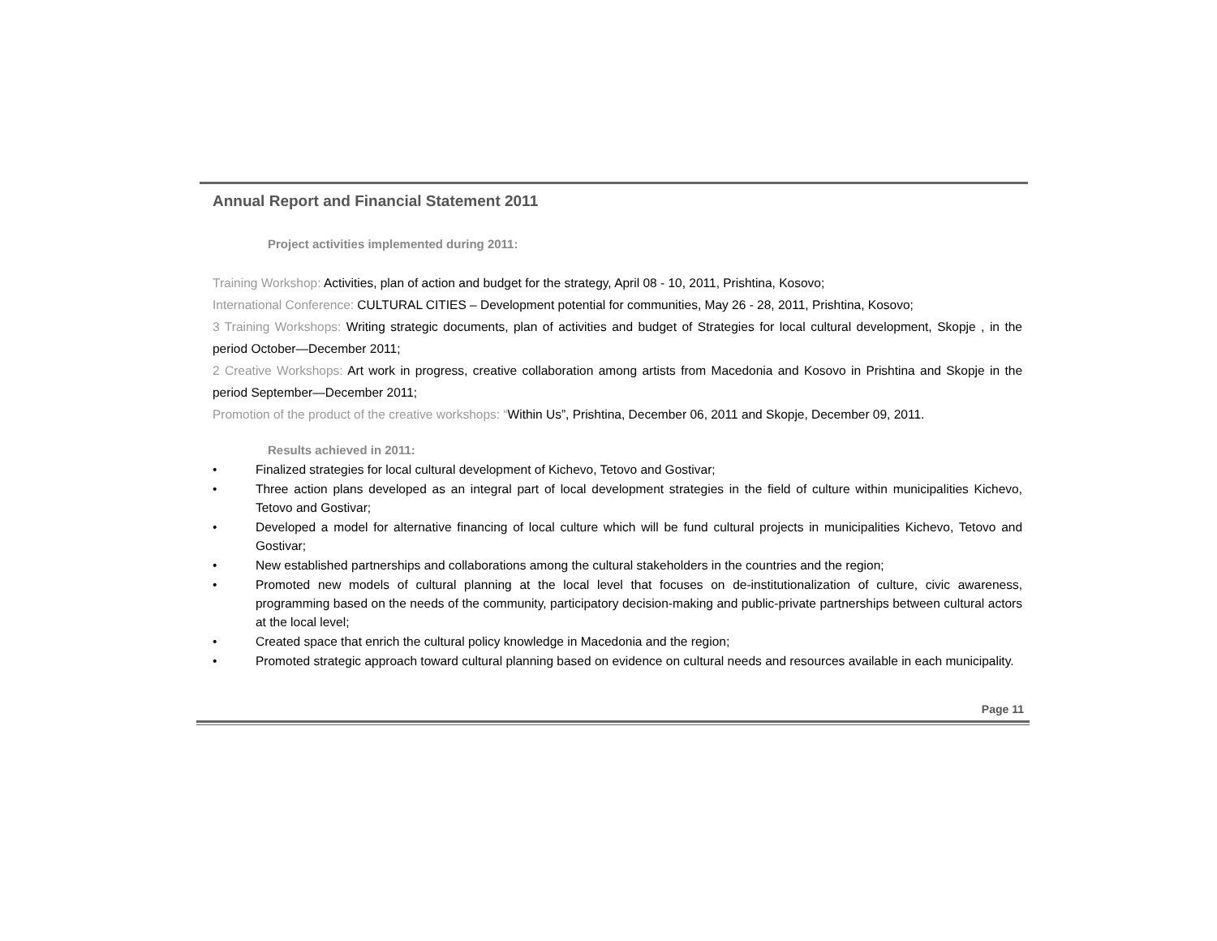Annual Report and Financial Statement 2011
Project activities implemented during 2011:
Training Workshop: Activities, plan of action and budget for the strategy, April 08 - 10, 2011, Prishtina, Kosovo;
International Conference: CULTURAL CITIES – Development potential for communities, May 26 - 28, 2011, Prishtina, Kosovo;
3 Training Workshops: Writing strategic documents, plan of activities and budget of Strategies for local cultural development, Skopje , in the period October—December 2011;
2 Creative Workshops: Art work in progress, creative collaboration among artists from Macedonia and Kosovo in Prishtina and Skopje in the period September—December 2011;
Promotion of the product of the creative workshops: “Within Us”, Prishtina, December 06, 2011 and Skopje, December 09, 2011.
Results achieved in 2011:
• Finalized strategies for local cultural development of Kichevo, Tetovo and Gostivar;
• Three action plans developed as an integral part of local development strategies in the field of culture within municipalities Kichevo, Tetovo and Gostivar;
• Developed a model for alternative financing of local culture which will be fund cultural projects in municipalities Kichevo, Tetovo and Gostivar;
• New established partnerships and collaborations among the cultural stakeholders in the countries and the region;
• Promoted new models of cultural planning at the local level that focuses on de-institutionalization of culture, civic awareness, programming based on the needs of the community, participatory decision-making and public-private partnerships between cultural actors at the local level;
• Created space that enrich the cultural policy knowledge in Macedonia and the region;
• Promoted strategic approach toward cultural planning based on evidence on cultural needs and resources available in each municipality.
Page 11